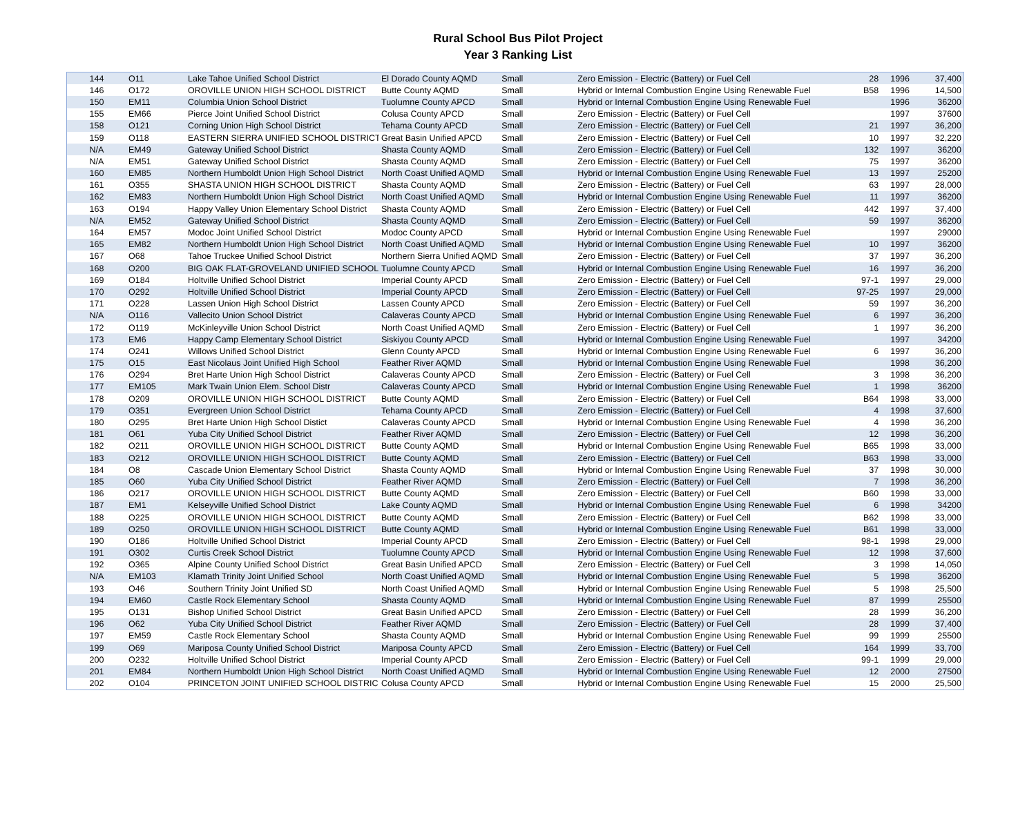Rural School Bus Pilot Project
Year 3 Ranking List
| 144 | O11 | Lake Tahoe Unified School District | El Dorado County AQMD | Small | Zero Emission - Electric (Battery) or Fuel Cell | 28 | 1996 | 37,400 |
| 146 | O172 | OROVILLE UNION HIGH SCHOOL DISTRICT | Butte County AQMD | Small | Hybrid or Internal Combustion Engine Using Renewable Fuel | B58 | 1996 | 14,500 |
| 150 | EM11 | Columbia Union School District | Tuolumne County APCD | Small | Hybrid or Internal Combustion Engine Using Renewable Fuel | | 1996 | 36200 |
| 155 | EM66 | Pierce Joint Unified School District | Colusa County APCD | Small | Zero Emission - Electric (Battery) or Fuel Cell | | 1997 | 37600 |
| 158 | O121 | Corning Union High School District | Tehama County APCD | Small | Zero Emission - Electric (Battery) or Fuel Cell | 21 | 1997 | 36,200 |
| 159 | O118 | EASTERN SIERRA UNIFIED SCHOOL DISTRICT | Great Basin Unified APCD | Small | Zero Emission - Electric (Battery) or Fuel Cell | 10 | 1997 | 32,220 |
| N/A | EM49 | Gateway Unified School District | Shasta County AQMD | Small | Zero Emission - Electric (Battery) or Fuel Cell | 132 | 1997 | 36200 |
| N/A | EM51 | Gateway Unified School District | Shasta County AQMD | Small | Zero Emission - Electric (Battery) or Fuel Cell | 75 | 1997 | 36200 |
| 160 | EM85 | Northern Humboldt Union High School District | North Coast Unified AQMD | Small | Hybrid or Internal Combustion Engine Using Renewable Fuel | 13 | 1997 | 25200 |
| 161 | O355 | SHASTA UNION HIGH SCHOOL DISTRICT | Shasta County AQMD | Small | Zero Emission - Electric (Battery) or Fuel Cell | 63 | 1997 | 28,000 |
| 162 | EM83 | Northern Humboldt Union High School District | North Coast Unified AQMD | Small | Hybrid or Internal Combustion Engine Using Renewable Fuel | 11 | 1997 | 36200 |
| 163 | O194 | Happy Valley Union Elementary School District | Shasta County AQMD | Small | Zero Emission - Electric (Battery) or Fuel Cell | 442 | 1997 | 37,400 |
| N/A | EM52 | Gateway Unified School District | Shasta County AQMD | Small | Zero Emission - Electric (Battery) or Fuel Cell | 59 | 1997 | 36200 |
| 164 | EM57 | Modoc Joint Unified School District | Modoc County APCD | Small | Hybrid or Internal Combustion Engine Using Renewable Fuel | | 1997 | 29000 |
| 165 | EM82 | Northern Humboldt Union High School District | North Coast Unified AQMD | Small | Hybrid or Internal Combustion Engine Using Renewable Fuel | 10 | 1997 | 36200 |
| 167 | O68 | Tahoe Truckee Unified School District | Northern Sierra Unified AQMD | Small | Zero Emission - Electric (Battery) or Fuel Cell | 37 | 1997 | 36,200 |
| 168 | O200 | BIG OAK FLAT-GROVELAND UNIFIED SCHOOL | Tuolumne County APCD | Small | Hybrid or Internal Combustion Engine Using Renewable Fuel | 16 | 1997 | 36,200 |
| 169 | O184 | Holtville Unified School District | Imperial County APCD | Small | Zero Emission - Electric (Battery) or Fuel Cell | 97-1 | 1997 | 29,000 |
| 170 | O292 | Holtville Unified School District | Imperial County APCD | Small | Zero Emission - Electric (Battery) or Fuel Cell | 97-25 | 1997 | 29,000 |
| 171 | O228 | Lassen Union High School District | Lassen County APCD | Small | Zero Emission - Electric (Battery) or Fuel Cell | 59 | 1997 | 36,200 |
| N/A | O116 | Vallecito Union School District | Calaveras County APCD | Small | Hybrid or Internal Combustion Engine Using Renewable Fuel | 6 | 1997 | 36,200 |
| 172 | O119 | McKinleyville Union School District | North Coast Unified AQMD | Small | Zero Emission - Electric (Battery) or Fuel Cell | 1 | 1997 | 36,200 |
| 173 | EM6 | Happy Camp Elementary School District | Siskiyou County APCD | Small | Hybrid or Internal Combustion Engine Using Renewable Fuel | | 1997 | 34200 |
| 174 | O241 | Willows Unified School District | Glenn County APCD | Small | Hybrid or Internal Combustion Engine Using Renewable Fuel | 6 | 1997 | 36,200 |
| 175 | O15 | East Nicolaus Joint Unified High School | Feather River AQMD | Small | Hybrid or Internal Combustion Engine Using Renewable Fuel | | 1998 | 36,200 |
| 176 | O294 | Bret Harte Union High School District | Calaveras County APCD | Small | Zero Emission - Electric (Battery) or Fuel Cell | 3 | 1998 | 36,200 |
| 177 | EM105 | Mark Twain Union Elem. School Distr | Calaveras County APCD | Small | Hybrid or Internal Combustion Engine Using Renewable Fuel | 1 | 1998 | 36200 |
| 178 | O209 | OROVILLE UNION HIGH SCHOOL DISTRICT | Butte County AQMD | Small | Zero Emission - Electric (Battery) or Fuel Cell | B64 | 1998 | 33,000 |
| 179 | O351 | Evergreen Union School District | Tehama County APCD | Small | Zero Emission - Electric (Battery) or Fuel Cell | 4 | 1998 | 37,600 |
| 180 | O295 | Bret Harte Union High School Distict | Calaveras County APCD | Small | Hybrid or Internal Combustion Engine Using Renewable Fuel | 4 | 1998 | 36,200 |
| 181 | O61 | Yuba City Unified School District | Feather River AQMD | Small | Zero Emission - Electric (Battery) or Fuel Cell | 12 | 1998 | 36,200 |
| 182 | O211 | OROVILLE UNION HIGH SCHOOL DISTRICT | Butte County AQMD | Small | Hybrid or Internal Combustion Engine Using Renewable Fuel | B65 | 1998 | 33,000 |
| 183 | O212 | OROVILLE UNION HIGH SCHOOL DISTRICT | Butte County AQMD | Small | Zero Emission - Electric (Battery) or Fuel Cell | B63 | 1998 | 33,000 |
| 184 | O8 | Cascade Union Elementary School District | Shasta County AQMD | Small | Hybrid or Internal Combustion Engine Using Renewable Fuel | 37 | 1998 | 30,000 |
| 185 | O60 | Yuba City Unified School District | Feather River AQMD | Small | Zero Emission - Electric (Battery) or Fuel Cell | 7 | 1998 | 36,200 |
| 186 | O217 | OROVILLE UNION HIGH SCHOOL DISTRICT | Butte County AQMD | Small | Zero Emission - Electric (Battery) or Fuel Cell | B60 | 1998 | 33,000 |
| 187 | EM1 | Kelseyville Unified School District | Lake County AQMD | Small | Hybrid or Internal Combustion Engine Using Renewable Fuel | 6 | 1998 | 34200 |
| 188 | O225 | OROVILLE UNION HIGH SCHOOL DISTRICT | Butte County AQMD | Small | Zero Emission - Electric (Battery) or Fuel Cell | B62 | 1998 | 33,000 |
| 189 | O250 | OROVILLE UNION HIGH SCHOOL DISTRICT | Butte County AQMD | Small | Hybrid or Internal Combustion Engine Using Renewable Fuel | B61 | 1998 | 33,000 |
| 190 | O186 | Holtville Unified School District | Imperial County APCD | Small | Zero Emission - Electric (Battery) or Fuel Cell | 98-1 | 1998 | 29,000 |
| 191 | O302 | Curtis Creek School District | Tuolumne County APCD | Small | Hybrid or Internal Combustion Engine Using Renewable Fuel | 12 | 1998 | 37,600 |
| 192 | O365 | Alpine County Unified School District | Great Basin Unified APCD | Small | Zero Emission - Electric (Battery) or Fuel Cell | 3 | 1998 | 14,050 |
| N/A | EM103 | Klamath Trinity Joint Unified School | North Coast Unified AQMD | Small | Hybrid or Internal Combustion Engine Using Renewable Fuel | 5 | 1998 | 36200 |
| 193 | O46 | Southern Trinity Joint Unified SD | North Coast Unified AQMD | Small | Hybrid or Internal Combustion Engine Using Renewable Fuel | 5 | 1998 | 25,500 |
| 194 | EM60 | Castle Rock Elementary School | Shasta County AQMD | Small | Hybrid or Internal Combustion Engine Using Renewable Fuel | 87 | 1999 | 25500 |
| 195 | O131 | Bishop Unified School District | Great Basin Unified APCD | Small | Zero Emission - Electric (Battery) or Fuel Cell | 28 | 1999 | 36,200 |
| 196 | O62 | Yuba City Unified School District | Feather River AQMD | Small | Zero Emission - Electric (Battery) or Fuel Cell | 28 | 1999 | 37,400 |
| 197 | EM59 | Castle Rock Elementary School | Shasta County AQMD | Small | Hybrid or Internal Combustion Engine Using Renewable Fuel | 99 | 1999 | 25500 |
| 199 | O69 | Mariposa County Unified School District | Mariposa County APCD | Small | Zero Emission - Electric (Battery) or Fuel Cell | 164 | 1999 | 33,700 |
| 200 | O232 | Holtville Unified School District | Imperial County APCD | Small | Zero Emission - Electric (Battery) or Fuel Cell | 99-1 | 1999 | 29,000 |
| 201 | EM84 | Northern Humboldt Union High School District | North Coast Unified AQMD | Small | Hybrid or Internal Combustion Engine Using Renewable Fuel | 12 | 2000 | 27500 |
| 202 | O104 | PRINCETON JOINT UNIFIED SCHOOL DISTRIC | Colusa County APCD | Small | Hybrid or Internal Combustion Engine Using Renewable Fuel | 15 | 2000 | 25,500 |